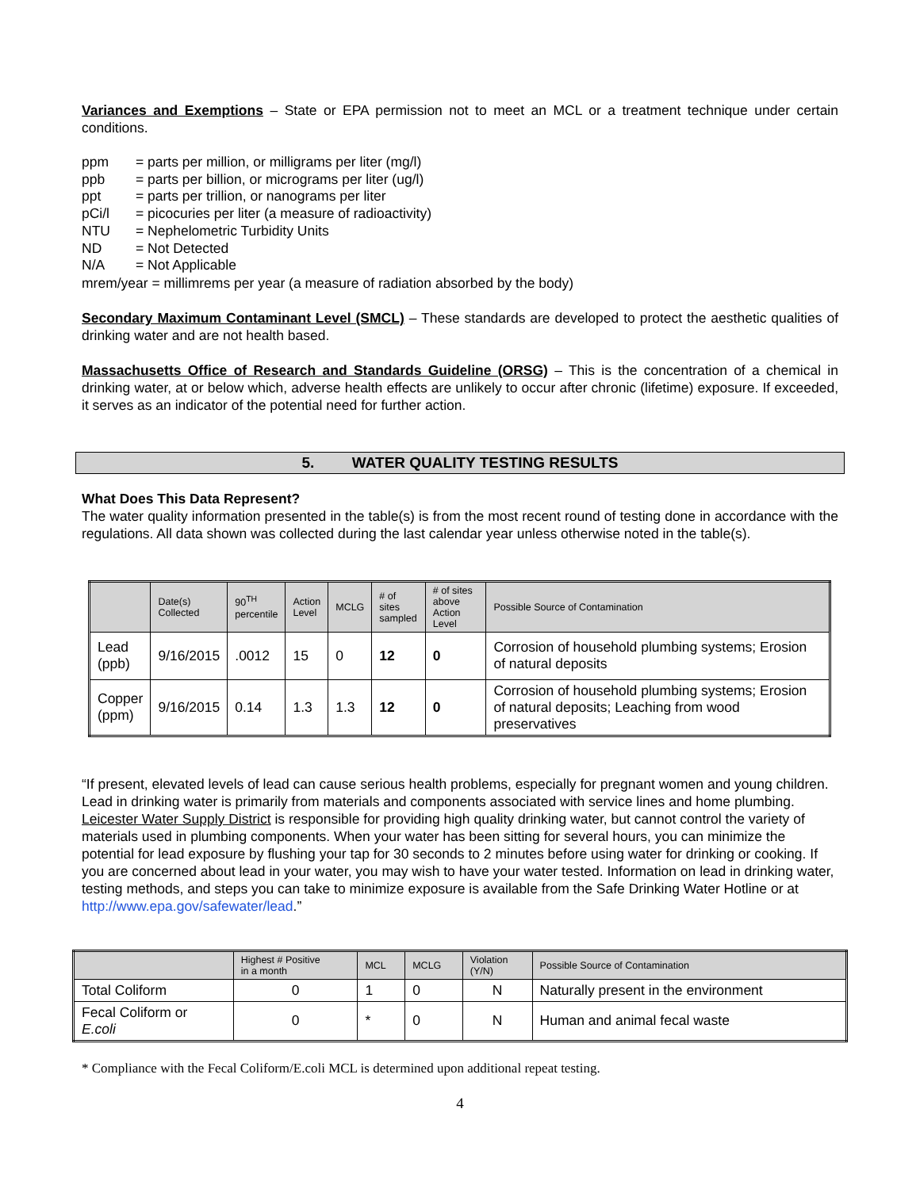Variances and Exemptions – State or EPA permission not to meet an MCL or a treatment technique under certain conditions.
ppm
= parts per million, or milligrams per liter (mg/l)
ppb
= parts per billion, or micrograms per liter (ug/l)
ppt
= parts per trillion, or nanograms per liter
pCi/l
= picocuries per liter (a measure of radioactivity)
NTU
= Nephelometric Turbidity Units
ND
= Not Detected
N/A
= Not Applicable
mrem/year = millimrems per year (a measure of radiation absorbed by the body)
Secondary Maximum Contaminant Level (SMCL) – These standards are developed to protect the aesthetic qualities of drinking water and are not health based.
Massachusetts Office of Research and Standards Guideline (ORSG) – This is the concentration of a chemical in drinking water, at or below which, adverse health effects are unlikely to occur after chronic (lifetime) exposure. If exceeded, it serves as an indicator of the potential need for further action.
5. WATER QUALITY TESTING RESULTS
What Does This Data Represent?
The water quality information presented in the table(s) is from the most recent round of testing done in accordance with the regulations. All data shown was collected during the last calendar year unless otherwise noted in the table(s).
| | Date(s) Collected | 90<sup>TH</sup> percentile | Action Level | MCLG | # of sites sampled | # of sites above Action Level | Possible Source of Contamination |
| --- | --- | --- | --- | --- | --- | --- | --- |
| Lead (ppb) | 9/16/2015 | .0012 | 15 | 0 | 12 | 0 | Corrosion of household plumbing systems; Erosion of natural deposits |
| Copper (ppm) | 9/16/2015 | 0.14 | 1.3 | 1.3 | 12 | 0 | Corrosion of household plumbing systems; Erosion of natural deposits; Leaching from wood preservatives |
“If present, elevated levels of lead can cause serious health problems, especially for pregnant women and young children. Lead in drinking water is primarily from materials and components associated with service lines and home plumbing. Leicester Water Supply District is responsible for providing high quality drinking water, but cannot control the variety of materials used in plumbing components. When your water has been sitting for several hours, you can minimize the potential for lead exposure by flushing your tap for 30 seconds to 2 minutes before using water for drinking or cooking. If you are concerned about lead in your water, you may wish to have your water tested. Information on lead in drinking water, testing methods, and steps you can take to minimize exposure is available from the Safe Drinking Water Hotline or at http://www.epa.gov/safewater/lead.”
| | Highest # Positive in a month | MCL | MCLG | Violation (Y/N) | Possible Source of Contamination |
| --- | --- | --- | --- | --- | --- |
| Total Coliform | 0 | 1 | 0 | N | Naturally present in the environment |
| Fecal Coliform or E.coli | 0 | * | 0 | N | Human and animal fecal waste |
* Compliance with the Fecal Coliform/E.coli MCL is determined upon additional repeat testing.
4